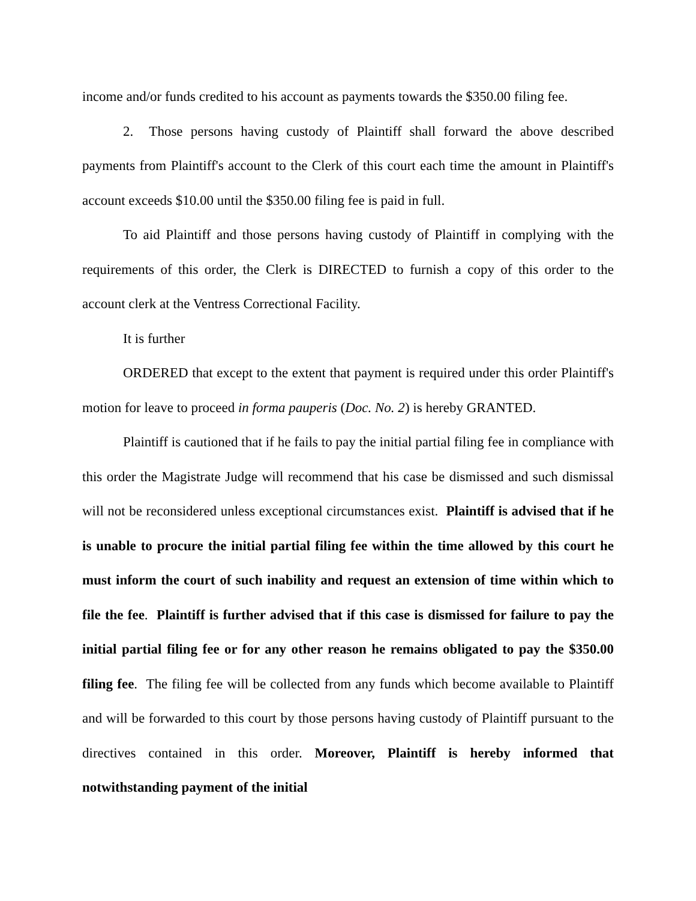income and/or funds credited to his account as payments towards the $350.00 filing fee.
2. Those persons having custody of Plaintiff shall forward the above described payments from Plaintiff's account to the Clerk of this court each time the amount in Plaintiff's account exceeds $10.00 until the $350.00 filing fee is paid in full.
To aid Plaintiff and those persons having custody of Plaintiff in complying with the requirements of this order, the Clerk is DIRECTED to furnish a copy of this order to the account clerk at the Ventress Correctional Facility.
It is further
ORDERED that except to the extent that payment is required under this order Plaintiff's motion for leave to proceed in forma pauperis (Doc. No. 2) is hereby GRANTED.
Plaintiff is cautioned that if he fails to pay the initial partial filing fee in compliance with this order the Magistrate Judge will recommend that his case be dismissed and such dismissal will not be reconsidered unless exceptional circumstances exist. Plaintiff is advised that if he is unable to procure the initial partial filing fee within the time allowed by this court he must inform the court of such inability and request an extension of time within which to file the fee. Plaintiff is further advised that if this case is dismissed for failure to pay the initial partial filing fee or for any other reason he remains obligated to pay the $350.00 filing fee. The filing fee will be collected from any funds which become available to Plaintiff and will be forwarded to this court by those persons having custody of Plaintiff pursuant to the directives contained in this order. Moreover, Plaintiff is hereby informed that notwithstanding payment of the initial